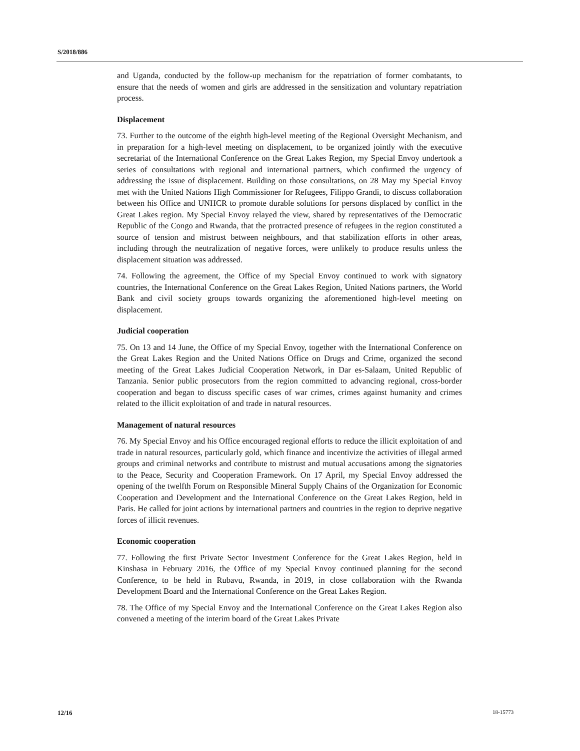S/2018/886
and Uganda, conducted by the follow-up mechanism for the repatriation of former combatants, to ensure that the needs of women and girls are addressed in the sensitization and voluntary repatriation process.
Displacement
73. Further to the outcome of the eighth high-level meeting of the Regional Oversight Mechanism, and in preparation for a high-level meeting on displacement, to be organized jointly with the executive secretariat of the International Conference on the Great Lakes Region, my Special Envoy undertook a series of consultations with regional and international partners, which confirmed the urgency of addressing the issue of displacement. Building on those consultations, on 28 May my Special Envoy met with the United Nations High Commissioner for Refugees, Filippo Grandi, to discuss collaboration between his Office and UNHCR to promote durable solutions for persons displaced by conflict in the Great Lakes region. My Special Envoy relayed the view, shared by representatives of the Democratic Republic of the Congo and Rwanda, that the protracted presence of refugees in the region constituted a source of tension and mistrust between neighbours, and that stabilization efforts in other areas, including through the neutralization of negative forces, were unlikely to produce results unless the displacement situation was addressed.
74. Following the agreement, the Office of my Special Envoy continued to work with signatory countries, the International Conference on the Great Lakes Region, United Nations partners, the World Bank and civil society groups towards organizing the aforementioned high-level meeting on displacement.
Judicial cooperation
75. On 13 and 14 June, the Office of my Special Envoy, together with the International Conference on the Great Lakes Region and the United Nations Office on Drugs and Crime, organized the second meeting of the Great Lakes Judicial Cooperation Network, in Dar es-Salaam, United Republic of Tanzania. Senior public prosecutors from the region committed to advancing regional, cross-border cooperation and began to discuss specific cases of war crimes, crimes against humanity and crimes related to the illicit exploitation of and trade in natural resources.
Management of natural resources
76. My Special Envoy and his Office encouraged regional efforts to reduce the illicit exploitation of and trade in natural resources, particularly gold, which finance and incentivize the activities of illegal armed groups and criminal networks and contribute to mistrust and mutual accusations among the signatories to the Peace, Security and Cooperation Framework. On 17 April, my Special Envoy addressed the opening of the twelfth Forum on Responsible Mineral Supply Chains of the Organization for Economic Cooperation and Development and the International Conference on the Great Lakes Region, held in Paris. He called for joint actions by international partners and countries in the region to deprive negative forces of illicit revenues.
Economic cooperation
77. Following the first Private Sector Investment Conference for the Great Lakes Region, held in Kinshasa in February 2016, the Office of my Special Envoy continued planning for the second Conference, to be held in Rubavu, Rwanda, in 2019, in close collaboration with the Rwanda Development Board and the International Conference on the Great Lakes Region.
78. The Office of my Special Envoy and the International Conference on the Great Lakes Region also convened a meeting of the interim board of the Great Lakes Private
12/16 18-15773